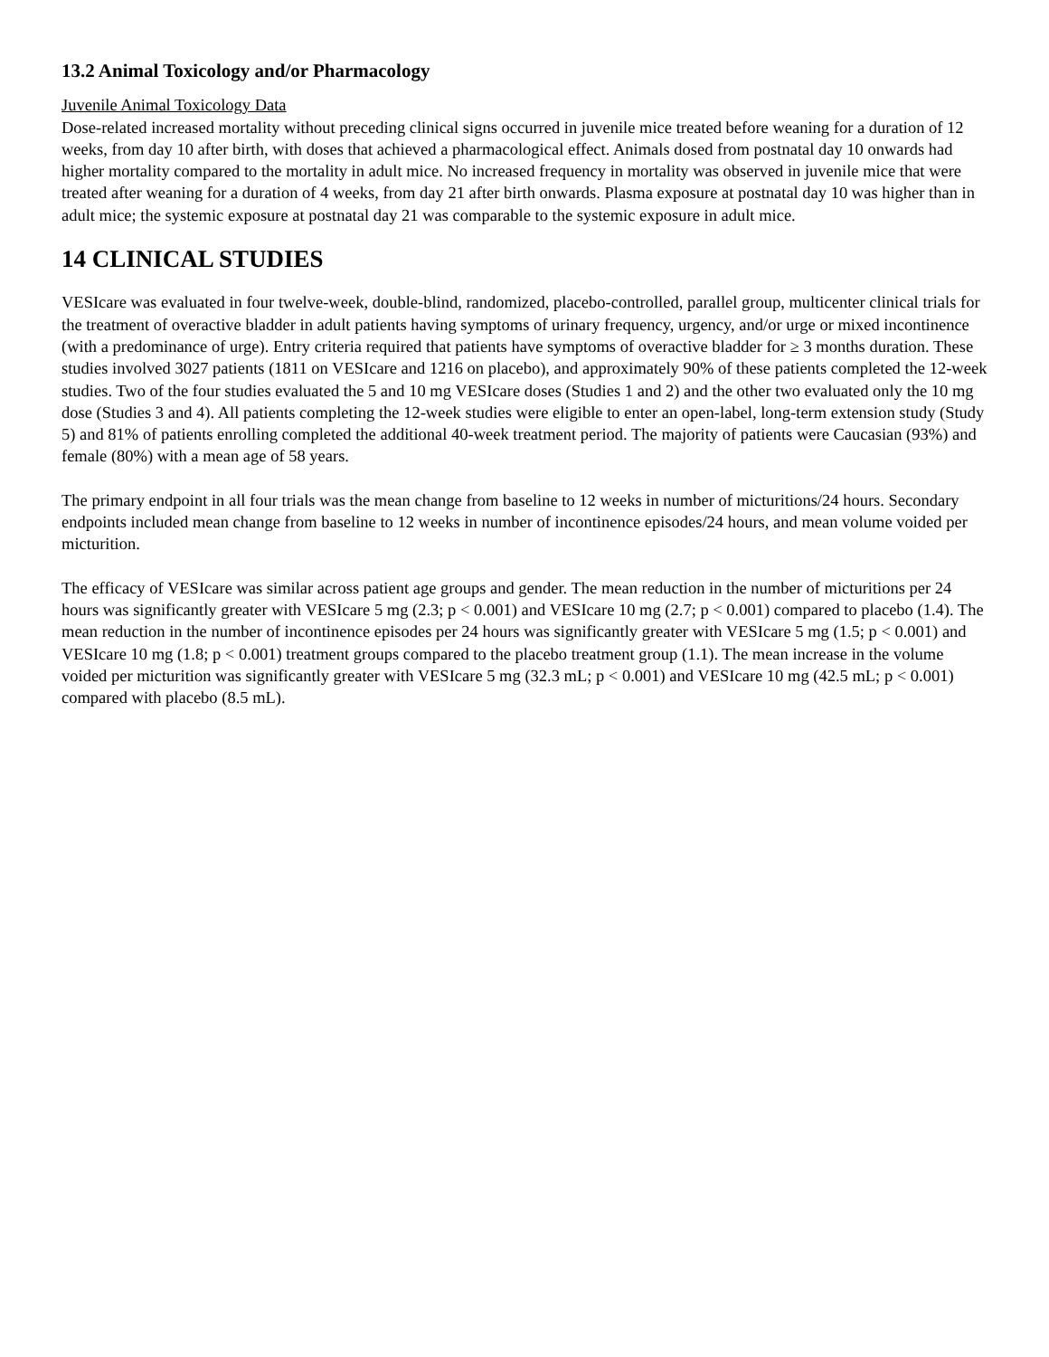13.2 Animal Toxicology and/or Pharmacology
Juvenile Animal Toxicology Data
Dose-related increased mortality without preceding clinical signs occurred in juvenile mice treated before weaning for a duration of 12 weeks, from day 10 after birth, with doses that achieved a pharmacological effect. Animals dosed from postnatal day 10 onwards had higher mortality compared to the mortality in adult mice. No increased frequency in mortality was observed in juvenile mice that were treated after weaning for a duration of 4 weeks, from day 21 after birth onwards. Plasma exposure at postnatal day 10 was higher than in adult mice; the systemic exposure at postnatal day 21 was comparable to the systemic exposure in adult mice.
14 CLINICAL STUDIES
VESIcare was evaluated in four twelve-week, double-blind, randomized, placebo-controlled, parallel group, multicenter clinical trials for the treatment of overactive bladder in adult patients having symptoms of urinary frequency, urgency, and/or urge or mixed incontinence (with a predominance of urge). Entry criteria required that patients have symptoms of overactive bladder for ≥ 3 months duration. These studies involved 3027 patients (1811 on VESIcare and 1216 on placebo), and approximately 90% of these patients completed the 12-week studies. Two of the four studies evaluated the 5 and 10 mg VESIcare doses (Studies 1 and 2) and the other two evaluated only the 10 mg dose (Studies 3 and 4). All patients completing the 12-week studies were eligible to enter an open-label, long-term extension study (Study 5) and 81% of patients enrolling completed the additional 40-week treatment period. The majority of patients were Caucasian (93%) and female (80%) with a mean age of 58 years.
The primary endpoint in all four trials was the mean change from baseline to 12 weeks in number of micturitions/24 hours. Secondary endpoints included mean change from baseline to 12 weeks in number of incontinence episodes/24 hours, and mean volume voided per micturition.
The efficacy of VESIcare was similar across patient age groups and gender. The mean reduction in the number of micturitions per 24 hours was significantly greater with VESIcare 5 mg (2.3; p < 0.001) and VESIcare 10 mg (2.7; p < 0.001) compared to placebo (1.4). The mean reduction in the number of incontinence episodes per 24 hours was significantly greater with VESIcare 5 mg (1.5; p < 0.001) and VESIcare 10 mg (1.8; p < 0.001) treatment groups compared to the placebo treatment group (1.1). The mean increase in the volume voided per micturition was significantly greater with VESIcare 5 mg (32.3 mL; p < 0.001) and VESIcare 10 mg (42.5 mL; p < 0.001) compared with placebo (8.5 mL).